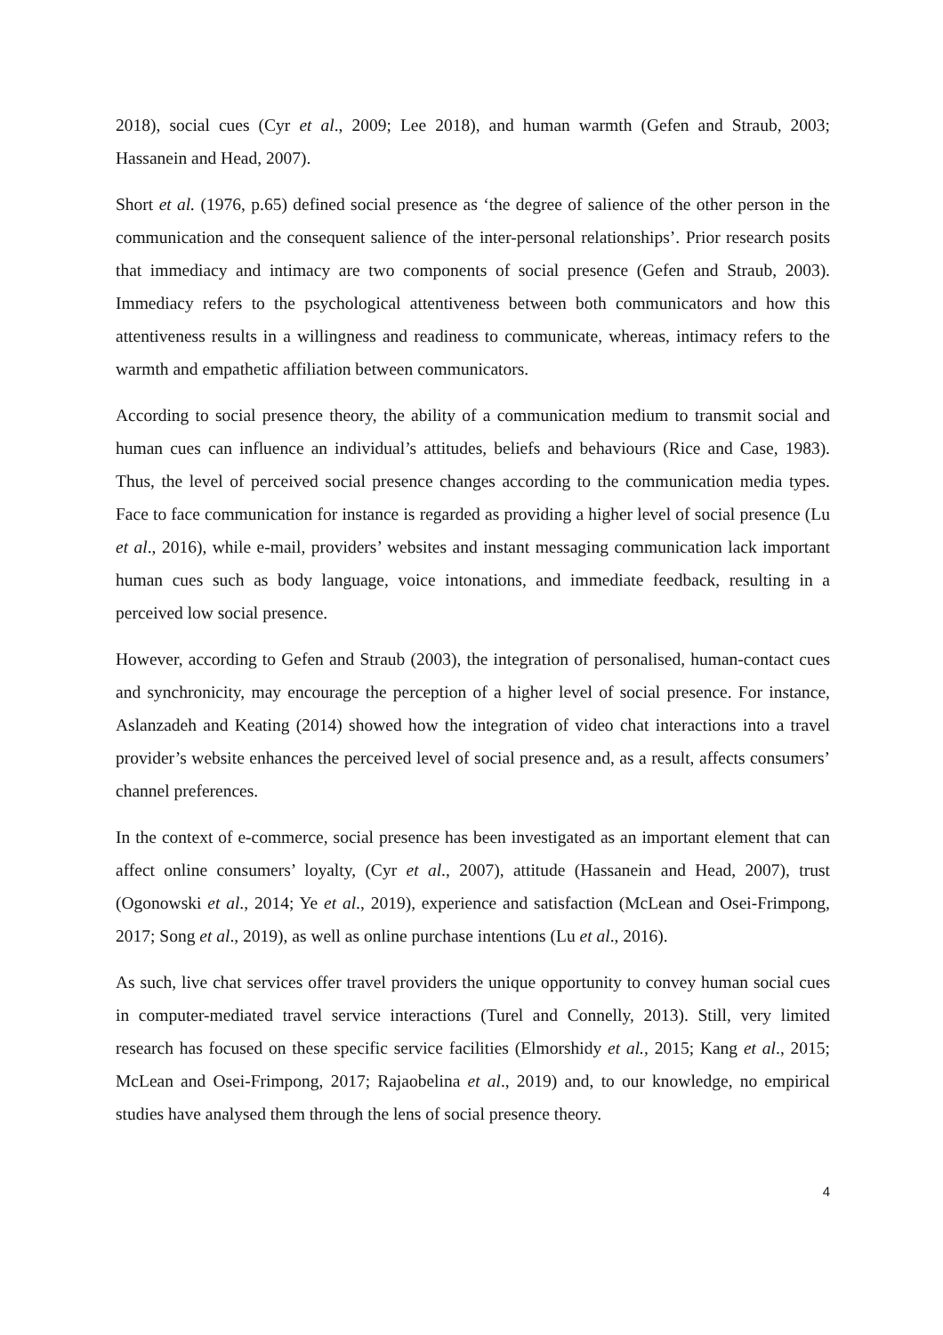2018), social cues (Cyr et al., 2009; Lee 2018), and human warmth (Gefen and Straub, 2003; Hassanein and Head, 2007).
Short et al. (1976, p.65) defined social presence as ‘the degree of salience of the other person in the communication and the consequent salience of the inter-personal relationships’. Prior research posits that immediacy and intimacy are two components of social presence (Gefen and Straub, 2003). Immediacy refers to the psychological attentiveness between both communicators and how this attentiveness results in a willingness and readiness to communicate, whereas, intimacy refers to the warmth and empathetic affiliation between communicators.
According to social presence theory, the ability of a communication medium to transmit social and human cues can influence an individual’s attitudes, beliefs and behaviours (Rice and Case, 1983). Thus, the level of perceived social presence changes according to the communication media types. Face to face communication for instance is regarded as providing a higher level of social presence (Lu et al., 2016), while e-mail, providers’ websites and instant messaging communication lack important human cues such as body language, voice intonations, and immediate feedback, resulting in a perceived low social presence.
However, according to Gefen and Straub (2003), the integration of personalised, human-contact cues and synchronicity, may encourage the perception of a higher level of social presence. For instance, Aslanzadeh and Keating (2014) showed how the integration of video chat interactions into a travel provider’s website enhances the perceived level of social presence and, as a result, affects consumers’ channel preferences.
In the context of e-commerce, social presence has been investigated as an important element that can affect online consumers’ loyalty, (Cyr et al., 2007), attitude (Hassanein and Head, 2007), trust (Ogonowski et al., 2014; Ye et al., 2019), experience and satisfaction (McLean and Osei-Frimpong, 2017; Song et al., 2019), as well as online purchase intentions (Lu et al., 2016).
As such, live chat services offer travel providers the unique opportunity to convey human social cues in computer-mediated travel service interactions (Turel and Connelly, 2013). Still, very limited research has focused on these specific service facilities (Elmorshidy et al., 2015; Kang et al., 2015; McLean and Osei-Frimpong, 2017; Rajaobelina et al., 2019) and, to our knowledge, no empirical studies have analysed them through the lens of social presence theory.
4